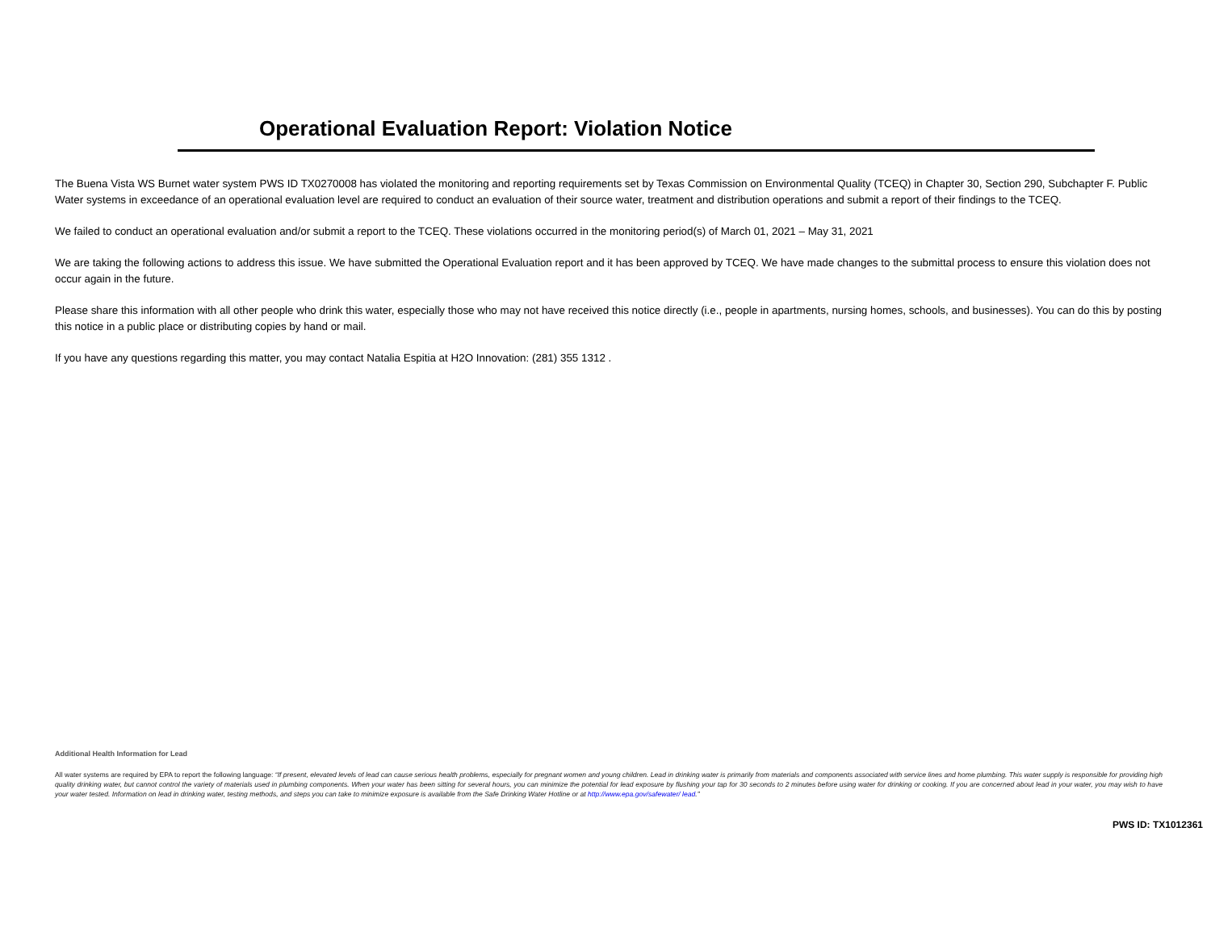Operational Evaluation Report: Violation Notice
The Buena Vista WS Burnet water system PWS ID TX0270008 has violated the monitoring and reporting requirements set by Texas Commission on Environmental Quality (TCEQ) in Chapter 30, Section 290, Subchapter F. Public Water systems in exceedance of an operational evaluation level are required to conduct an evaluation of their source water, treatment and distribution operations and submit a report of their findings to the TCEQ.
We failed to conduct an operational evaluation and/or submit a report to the TCEQ. These violations occurred in the monitoring period(s) of March 01, 2021 – May 31, 2021
We are taking the following actions to address this issue. We have submitted the Operational Evaluation report and it has been approved by TCEQ. We have made changes to the submittal process to ensure this violation does not occur again in the future.
Please share this information with all other people who drink this water, especially those who may not have received this notice directly (i.e., people in apartments, nursing homes, schools, and businesses). You can do this by posting this notice in a public place or distributing copies by hand or mail.
If you have any questions regarding this matter, you may contact Natalia Espitia at H2O Innovation: (281) 355 1312 .
Additional Health Information for Lead
All water systems are required by EPA to report the following language: “If present, elevated levels of lead can cause serious health problems, especially for pregnant women and young children. Lead in drinking water is primarily from materials and components associated with service lines and home plumbing. This water supply is responsible for providing high quality drinking water, but cannot control the variety of materials used in plumbing components. When your water has been sitting for several hours, you can minimize the potential for lead exposure by flushing your tap for 30 seconds to 2 minutes before using water for drinking or cooking. If you are concerned about lead in your water, you may wish to have your water tested. Information on lead in drinking water, testing methods, and steps you can take to minimize exposure is available from the Safe Drinking Water Hotline or at http://www.epa.gov/safewater/ lead.”
PWS ID: TX1012361